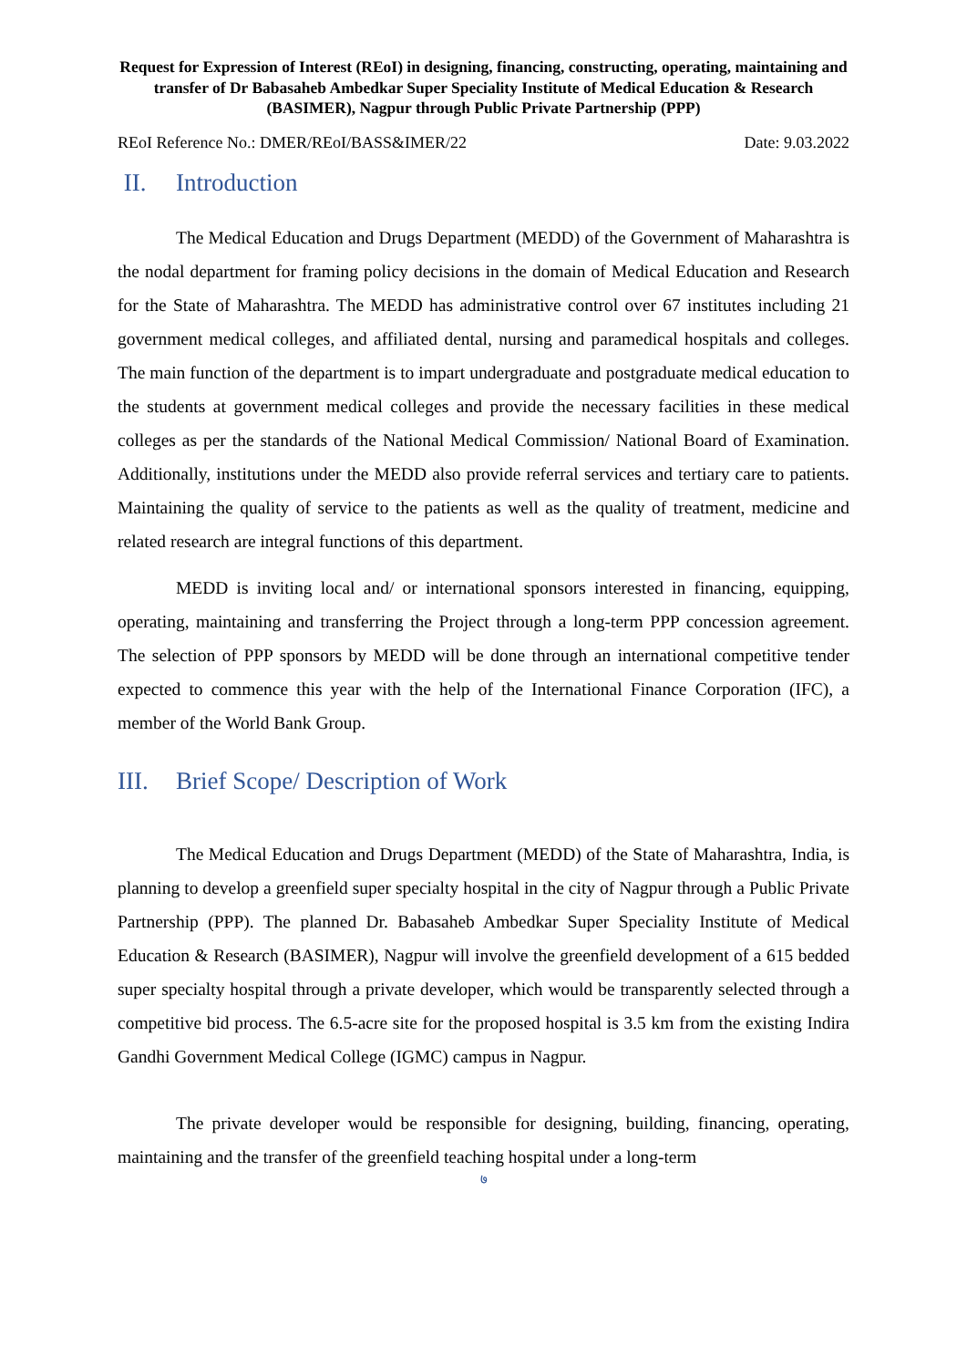Request for Expression of Interest (REoI) in designing, financing, constructing, operating, maintaining and transfer of Dr Babasaheb Ambedkar Super Speciality Institute of Medical Education & Research (BASIMER), Nagpur through Public Private Partnership (PPP)
REoI Reference No.: DMER/REoI/BASS&IMER/22 Date: 9.03.2022
II. Introduction
The Medical Education and Drugs Department (MEDD) of the Government of Maharashtra is the nodal department for framing policy decisions in the domain of Medical Education and Research for the State of Maharashtra. The MEDD has administrative control over 67 institutes including 21 government medical colleges, and affiliated dental, nursing and paramedical hospitals and colleges. The main function of the department is to impart undergraduate and postgraduate medical education to the students at government medical colleges and provide the necessary facilities in these medical colleges as per the standards of the National Medical Commission/ National Board of Examination. Additionally, institutions under the MEDD also provide referral services and tertiary care to patients. Maintaining the quality of service to the patients as well as the quality of treatment, medicine and related research are integral functions of this department.
MEDD is inviting local and/ or international sponsors interested in financing, equipping, operating, maintaining and transferring the Project through a long-term PPP concession agreement. The selection of PPP sponsors by MEDD will be done through an international competitive tender expected to commence this year with the help of the International Finance Corporation (IFC), a member of the World Bank Group.
III. Brief Scope/ Description of Work
The Medical Education and Drugs Department (MEDD) of the State of Maharashtra, India, is planning to develop a greenfield super specialty hospital in the city of Nagpur through a Public Private Partnership (PPP). The planned Dr. Babasaheb Ambedkar Super Speciality Institute of Medical Education & Research (BASIMER), Nagpur will involve the greenfield development of a 615 bedded super specialty hospital through a private developer, which would be transparently selected through a competitive bid process. The 6.5-acre site for the proposed hospital is 3.5 km from the existing Indira Gandhi Government Medical College (IGMC) campus in Nagpur.
The private developer would be responsible for designing, building, financing, operating, maintaining and the transfer of the greenfield teaching hospital under a long-term
७